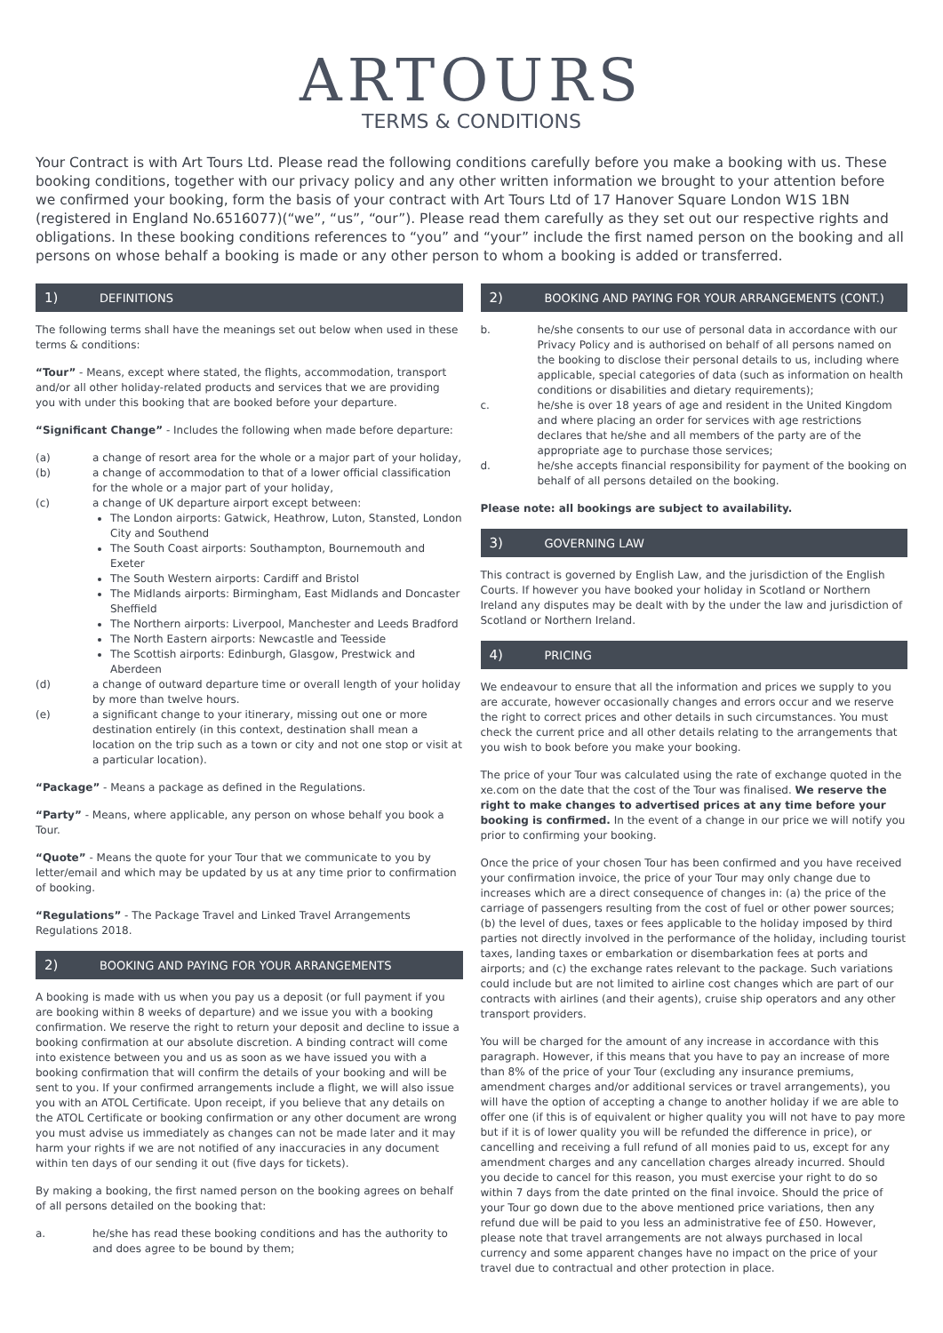ARTOURS
TERMS & CONDITIONS
Your Contract is with Art Tours Ltd. Please read the following conditions carefully before you make a booking with us. These booking conditions, together with our privacy policy and any other written information we brought to your attention before we confirmed your booking, form the basis of your contract with Art Tours Ltd of 17 Hanover Square London W1S 1BN (registered in England No.6516077)(“we”, “us”, “our”). Please read them carefully as they set out our respective rights and obligations. In these booking conditions references to “you” and “your” include the first named person on the booking and all persons on whose behalf a booking is made or any other person to whom a booking is added or transferred.
1) DEFINITIONS
The following terms shall have the meanings set out below when used in these terms & conditions:
“Tour” - Means, except where stated, the flights, accommodation, transport and/or all other holiday-related products and services that we are providing you with under this booking that are booked before your departure.
“Significant Change” - Includes the following when made before departure:
(a) a change of resort area for the whole or a major part of your holiday,
(b) a change of accommodation to that of a lower official classification for the whole or a major part of your holiday,
(c) a change of UK departure airport except between:
The London airports: Gatwick, Heathrow, Luton, Stansted, London City and Southend
The South Coast airports: Southampton, Bournemouth and Exeter
The South Western airports: Cardiff and Bristol
The Midlands airports: Birmingham, East Midlands and Doncaster Sheffield
The Northern airports: Liverpool, Manchester and Leeds Bradford
The North Eastern airports: Newcastle and Teesside
The Scottish airports: Edinburgh, Glasgow, Prestwick and Aberdeen
(d) a change of outward departure time or overall length of your holiday by more than twelve hours.
(e) a significant change to your itinerary, missing out one or more destination entirely (in this context, destination shall mean a location on the trip such as a town or city and not one stop or visit at a particular location).
“Package” - Means a package as defined in the Regulations.
“Party” - Means, where applicable, any person on whose behalf you book a Tour.
“Quote” - Means the quote for your Tour that we communicate to you by letter/email and which may be updated by us at any time prior to confirmation of booking.
“Regulations” - The Package Travel and Linked Travel Arrangements Regulations 2018.
2) BOOKING AND PAYING FOR YOUR ARRANGEMENTS
A booking is made with us when you pay us a deposit (or full payment if you are booking within 8 weeks of departure) and we issue you with a booking confirmation. We reserve the right to return your deposit and decline to issue a booking confirmation at our absolute discretion. A binding contract will come into existence between you and us as soon as we have issued you with a booking confirmation that will confirm the details of your booking and will be sent to you. If your confirmed arrangements include a flight, we will also issue you with an ATOL Certificate. Upon receipt, if you believe that any details on the ATOL Certificate or booking confirmation or any other document are wrong you must advise us immediately as changes can not be made later and it may harm your rights if we are not notified of any inaccuracies in any document within ten days of our sending it out (five days for tickets).
By making a booking, the first named person on the booking agrees on behalf of all persons detailed on the booking that:
a. he/she has read these booking conditions and has the authority to and does agree to be bound by them;
2) BOOKING AND PAYING FOR YOUR ARRANGEMENTS (CONT.)
b. he/she consents to our use of personal data in accordance with our Privacy Policy and is authorised on behalf of all persons named on the booking to disclose their personal details to us, including where applicable, special categories of data (such as information on health conditions or disabilities and dietary requirements);
c. he/she is over 18 years of age and resident in the United Kingdom and where placing an order for services with age restrictions declares that he/she and all members of the party are of the appropriate age to purchase those services;
d. he/she accepts financial responsibility for payment of the booking on behalf of all persons detailed on the booking.
Please note: all bookings are subject to availability.
3) GOVERNING LAW
This contract is governed by English Law, and the jurisdiction of the English Courts. If however you have booked your holiday in Scotland or Northern Ireland any disputes may be dealt with by the under the law and jurisdiction of Scotland or Northern Ireland.
4) PRICING
We endeavour to ensure that all the information and prices we supply to you are accurate, however occasionally changes and errors occur and we reserve the right to correct prices and other details in such circumstances. You must check the current price and all other details relating to the arrangements that you wish to book before you make your booking.
The price of your Tour was calculated using the rate of exchange quoted in the xe.com on the date that the cost of the Tour was finalised. We reserve the right to make changes to advertised prices at any time before your booking is confirmed. In the event of a change in our price we will notify you prior to confirming your booking.
Once the price of your chosen Tour has been confirmed and you have received your confirmation invoice, the price of your Tour may only change due to increases which are a direct consequence of changes in: (a) the price of the carriage of passengers resulting from the cost of fuel or other power sources; (b) the level of dues, taxes or fees applicable to the holiday imposed by third parties not directly involved in the performance of the holiday, including tourist taxes, landing taxes or embarkation or disembarkation fees at ports and airports; and (c) the exchange rates relevant to the package. Such variations could include but are not limited to airline cost changes which are part of our contracts with airlines (and their agents), cruise ship operators and any other transport providers.
You will be charged for the amount of any increase in accordance with this paragraph. However, if this means that you have to pay an increase of more than 8% of the price of your Tour (excluding any insurance premiums, amendment charges and/or additional services or travel arrangements), you will have the option of accepting a change to another holiday if we are able to offer one (if this is of equivalent or higher quality you will not have to pay more but if it is of lower quality you will be refunded the difference in price), or cancelling and receiving a full refund of all monies paid to us, except for any amendment charges and any cancellation charges already incurred. Should you decide to cancel for this reason, you must exercise your right to do so within 7 days from the date printed on the final invoice. Should the price of your Tour go down due to the above mentioned price variations, then any refund due will be paid to you less an administrative fee of £50. However, please note that travel arrangements are not always purchased in local currency and some apparent changes have no impact on the price of your travel due to contractual and other protection in place.